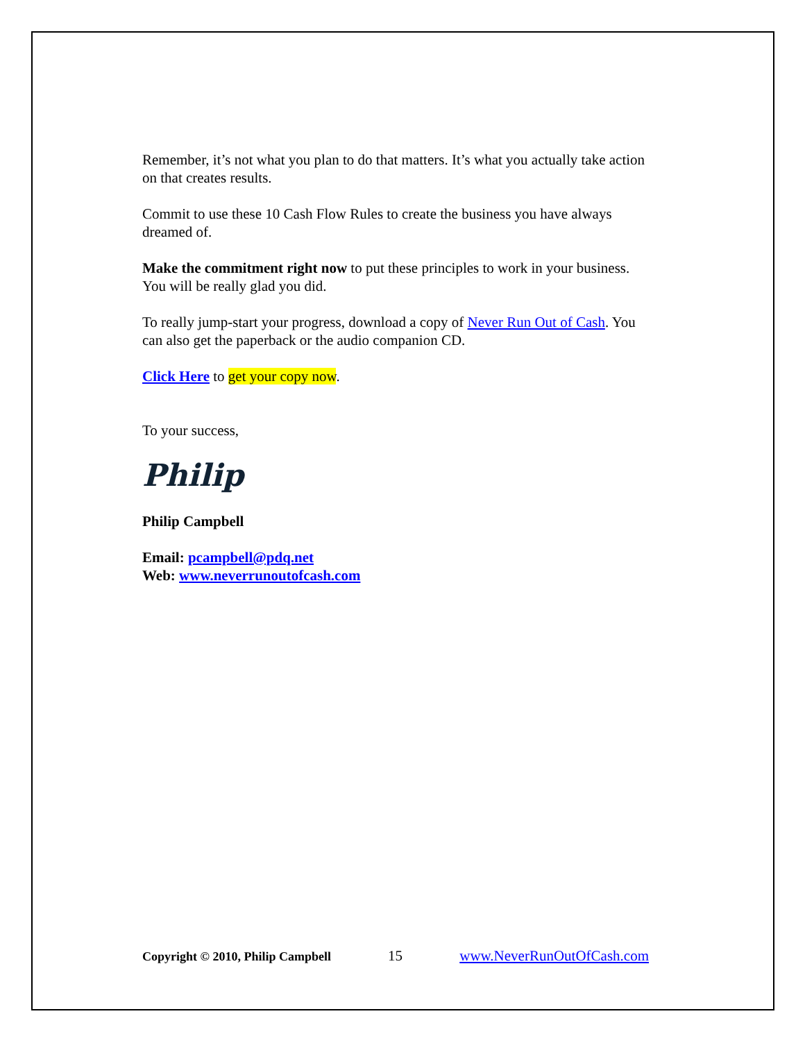Remember, it’s not what you plan to do that matters. It’s what you actually take action on that creates results.
Commit to use these 10 Cash Flow Rules to create the business you have always dreamed of.
Make the commitment right now to put these principles to work in your business. You will be really glad you did.
To really jump-start your progress, download a copy of Never Run Out of Cash. You can also get the paperback or the audio companion CD.
Click Here to get your copy now.
To your success,
Philip
Philip Campbell
Email: pcampbell@pdq.net
Web: www.neverrunoutofcash.com
Copyright © 2010, Philip Campbell 15 www.NeverRunOutOfCash.com